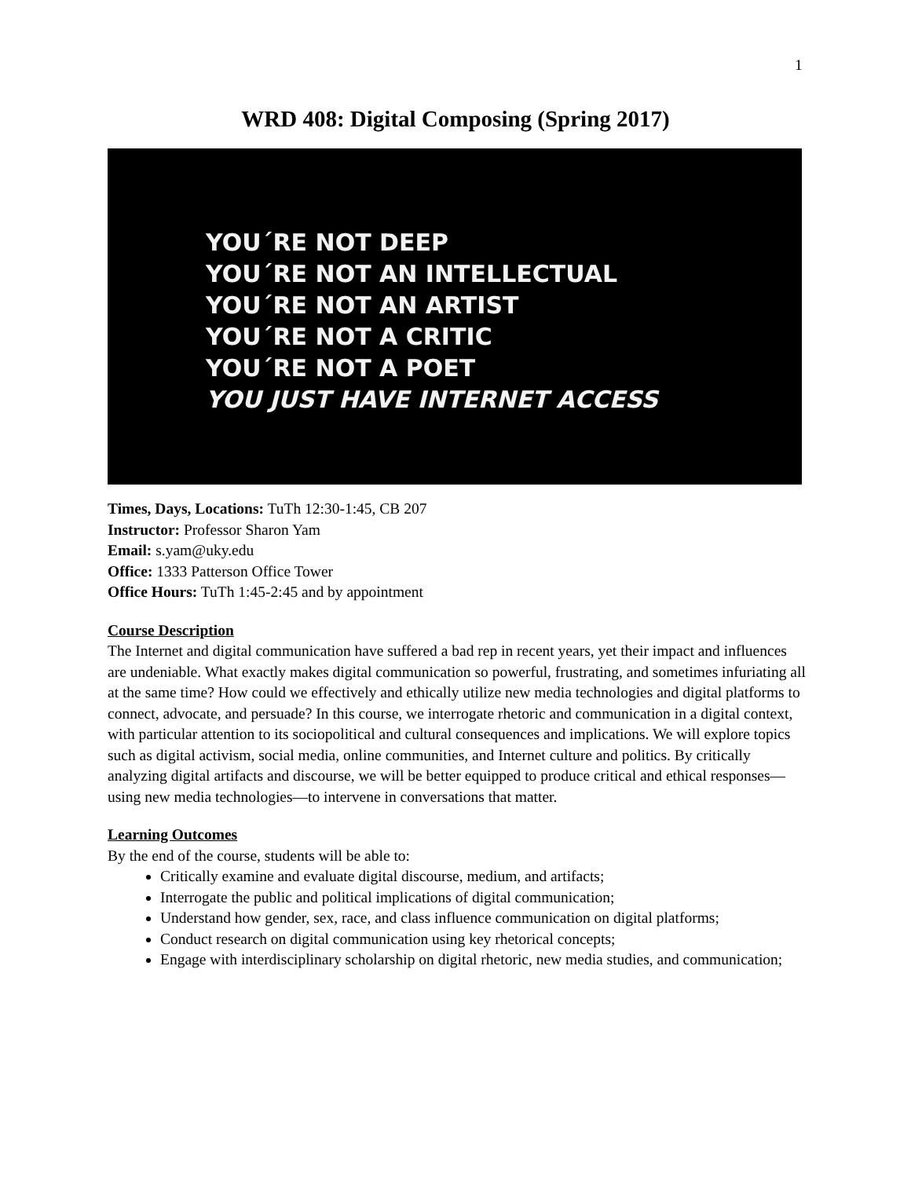1
WRD 408: Digital Composing (Spring 2017)
YOU´RE NOT DEEP
YOU´RE NOT AN INTELLECTUAL
YOU´RE NOT AN ARTIST
YOU´RE NOT A CRITIC
YOU´RE NOT A POET
YOU JUST HAVE INTERNET ACCESS
Times, Days, Locations: TuTh 12:30-1:45, CB 207
Instructor: Professor Sharon Yam
Email: s.yam@uky.edu
Office: 1333 Patterson Office Tower
Office Hours: TuTh 1:45-2:45 and by appointment
Course Description
The Internet and digital communication have suffered a bad rep in recent years, yet their impact and influences are undeniable. What exactly makes digital communication so powerful, frustrating, and sometimes infuriating all at the same time? How could we effectively and ethically utilize new media technologies and digital platforms to connect, advocate, and persuade? In this course, we interrogate rhetoric and communication in a digital context, with particular attention to its sociopolitical and cultural consequences and implications. We will explore topics such as digital activism, social media, online communities, and Internet culture and politics. By critically analyzing digital artifacts and discourse, we will be better equipped to produce critical and ethical responses—using new media technologies—to intervene in conversations that matter.
Learning Outcomes
By the end of the course, students will be able to:
Critically examine and evaluate digital discourse, medium, and artifacts;
Interrogate the public and political implications of digital communication;
Understand how gender, sex, race, and class influence communication on digital platforms;
Conduct research on digital communication using key rhetorical concepts;
Engage with interdisciplinary scholarship on digital rhetoric, new media studies, and communication;